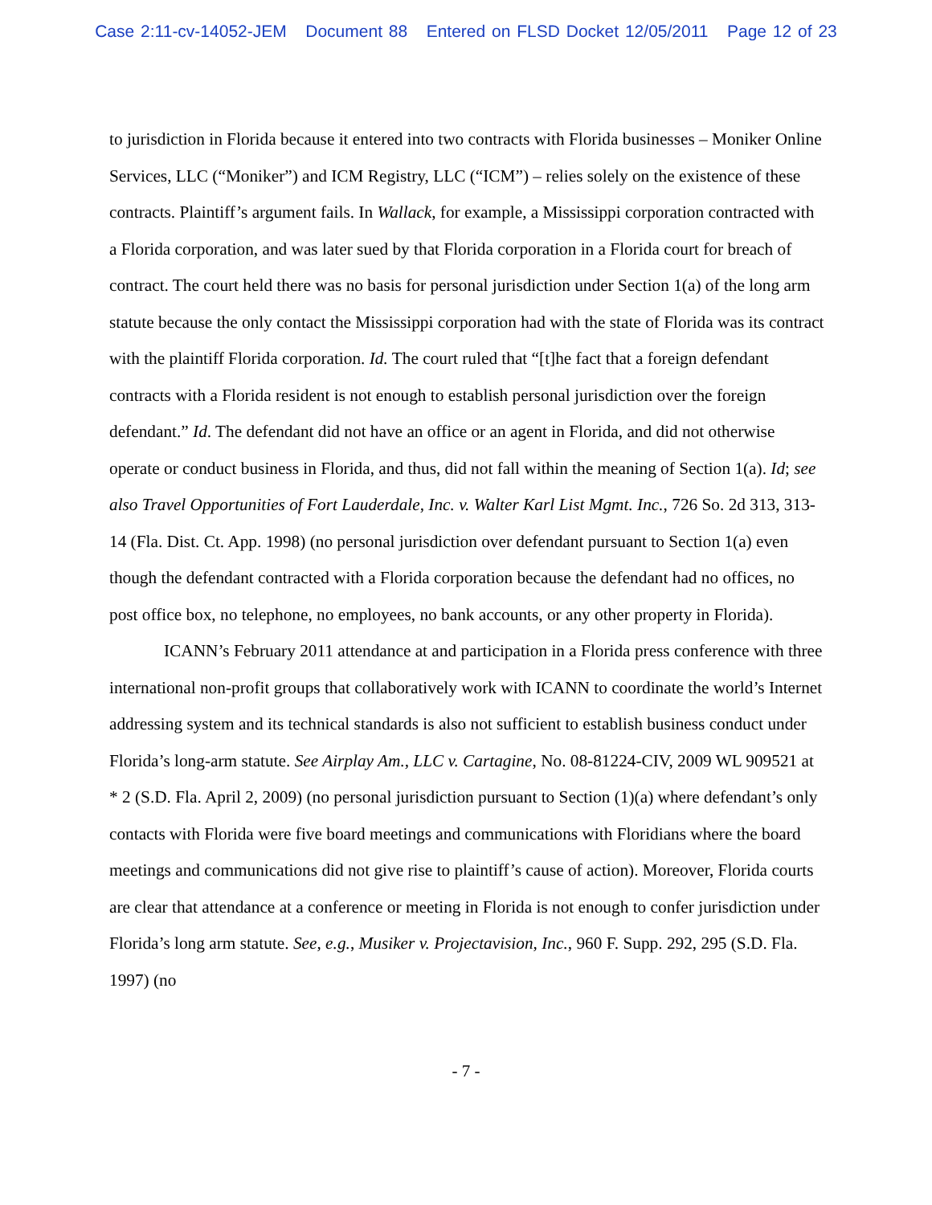Case 2:11-cv-14052-JEM Document 88 Entered on FLSD Docket 12/05/2011 Page 12 of 23
to jurisdiction in Florida because it entered into two contracts with Florida businesses – Moniker Online Services, LLC (“Moniker”) and ICM Registry, LLC (“ICM”) – relies solely on the existence of these contracts. Plaintiff’s argument fails. In Wallack, for example, a Mississippi corporation contracted with a Florida corporation, and was later sued by that Florida corporation in a Florida court for breach of contract. The court held there was no basis for personal jurisdiction under Section 1(a) of the long arm statute because the only contact the Mississippi corporation had with the state of Florida was its contract with the plaintiff Florida corporation. Id. The court ruled that “[t]he fact that a foreign defendant contracts with a Florida resident is not enough to establish personal jurisdiction over the foreign defendant.” Id. The defendant did not have an office or an agent in Florida, and did not otherwise operate or conduct business in Florida, and thus, did not fall within the meaning of Section 1(a). Id; see also Travel Opportunities of Fort Lauderdale, Inc. v. Walter Karl List Mgmt. Inc., 726 So. 2d 313, 313-14 (Fla. Dist. Ct. App. 1998) (no personal jurisdiction over defendant pursuant to Section 1(a) even though the defendant contracted with a Florida corporation because the defendant had no offices, no post office box, no telephone, no employees, no bank accounts, or any other property in Florida).
ICANN’s February 2011 attendance at and participation in a Florida press conference with three international non-profit groups that collaboratively work with ICANN to coordinate the world’s Internet addressing system and its technical standards is also not sufficient to establish business conduct under Florida’s long-arm statute. See Airplay Am., LLC v. Cartagine, No. 08-81224-CIV, 2009 WL 909521 at * 2 (S.D. Fla. April 2, 2009) (no personal jurisdiction pursuant to Section (1)(a) where defendant’s only contacts with Florida were five board meetings and communications with Floridians where the board meetings and communications did not give rise to plaintiff’s cause of action). Moreover, Florida courts are clear that attendance at a conference or meeting in Florida is not enough to confer jurisdiction under Florida’s long arm statute. See, e.g., Musiker v. Projectavision, Inc., 960 F. Supp. 292, 295 (S.D. Fla. 1997) (no
- 7 -